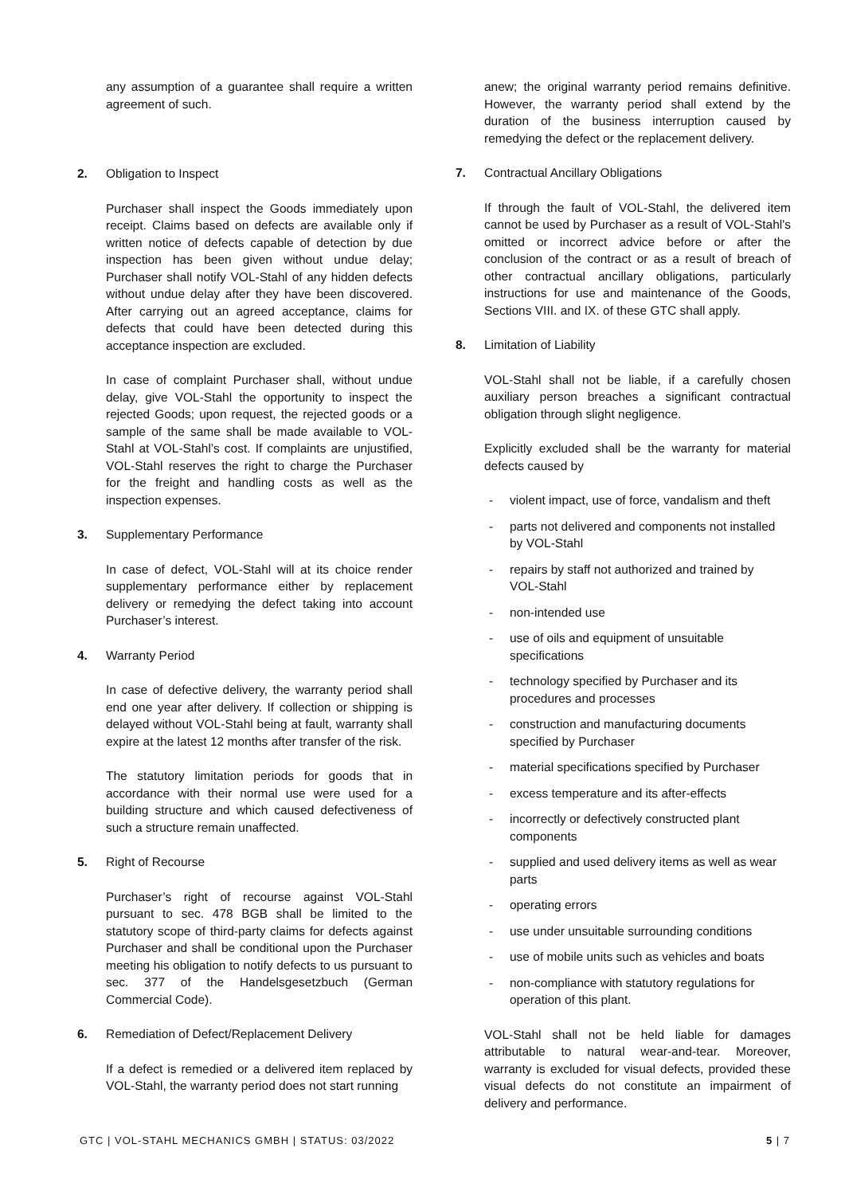any assumption of a guarantee shall require a written agreement of such.
2. Obligation to Inspect
Purchaser shall inspect the Goods immediately upon receipt. Claims based on defects are available only if written notice of defects capable of detection by due inspection has been given without undue delay; Purchaser shall notify VOL-Stahl of any hidden defects without undue delay after they have been discovered. After carrying out an agreed acceptance, claims for defects that could have been detected during this acceptance inspection are excluded.
In case of complaint Purchaser shall, without undue delay, give VOL-Stahl the opportunity to inspect the rejected Goods; upon request, the rejected goods or a sample of the same shall be made available to VOL-Stahl at VOL-Stahl’s cost. If complaints are unjustified, VOL-Stahl reserves the right to charge the Purchaser for the freight and handling costs as well as the inspection expenses.
3. Supplementary Performance
In case of defect, VOL-Stahl will at its choice render supplementary performance either by replacement delivery or remedying the defect taking into account Purchaser’s interest.
4. Warranty Period
In case of defective delivery, the warranty period shall end one year after delivery. If collection or shipping is delayed without VOL-Stahl being at fault, warranty shall expire at the latest 12 months after transfer of the risk.
The statutory limitation periods for goods that in accordance with their normal use were used for a building structure and which caused defectiveness of such a structure remain unaffected.
5. Right of Recourse
Purchaser’s right of recourse against VOL-Stahl pursuant to sec. 478 BGB shall be limited to the statutory scope of third-party claims for defects against Purchaser and shall be conditional upon the Purchaser meeting his obligation to notify defects to us pursuant to sec. 377 of the Handelsgesetzbuch (German Commercial Code).
6. Remediation of Defect/Replacement Delivery
If a defect is remedied or a delivered item replaced by VOL-Stahl, the warranty period does not start running
anew; the original warranty period remains definitive. However, the warranty period shall extend by the duration of the business interruption caused by remedying the defect or the replacement delivery.
7. Contractual Ancillary Obligations
If through the fault of VOL-Stahl, the delivered item cannot be used by Purchaser as a result of VOL-Stahl's omitted or incorrect advice before or after the conclusion of the contract or as a result of breach of other contractual ancillary obligations, particularly instructions for use and maintenance of the Goods, Sections VIII. and IX. of these GTC shall apply.
8. Limitation of Liability
VOL-Stahl shall not be liable, if a carefully chosen auxiliary person breaches a significant contractual obligation through slight negligence.
Explicitly excluded shall be the warranty for material defects caused by
- violent impact, use of force, vandalism and theft
- parts not delivered and components not installed by VOL-Stahl
- repairs by staff not authorized and trained by VOL-Stahl
- non-intended use
- use of oils and equipment of unsuitable specifications
- technology specified by Purchaser and its procedures and processes
- construction and manufacturing documents specified by Purchaser
- material specifications specified by Purchaser
- excess temperature and its after-effects
- incorrectly or defectively constructed plant components
- supplied and used delivery items as well as wear parts
- operating errors
- use under unsuitable surrounding conditions
- use of mobile units such as vehicles and boats
- non-compliance with statutory regulations for operation of this plant.
VOL-Stahl shall not be held liable for damages attributable to natural wear-and-tear. Moreover, warranty is excluded for visual defects, provided these visual defects do not constitute an impairment of delivery and performance.
GTC | VOL-STAHL MECHANICS GMBH | STATUS: 03/2022 5 | 7